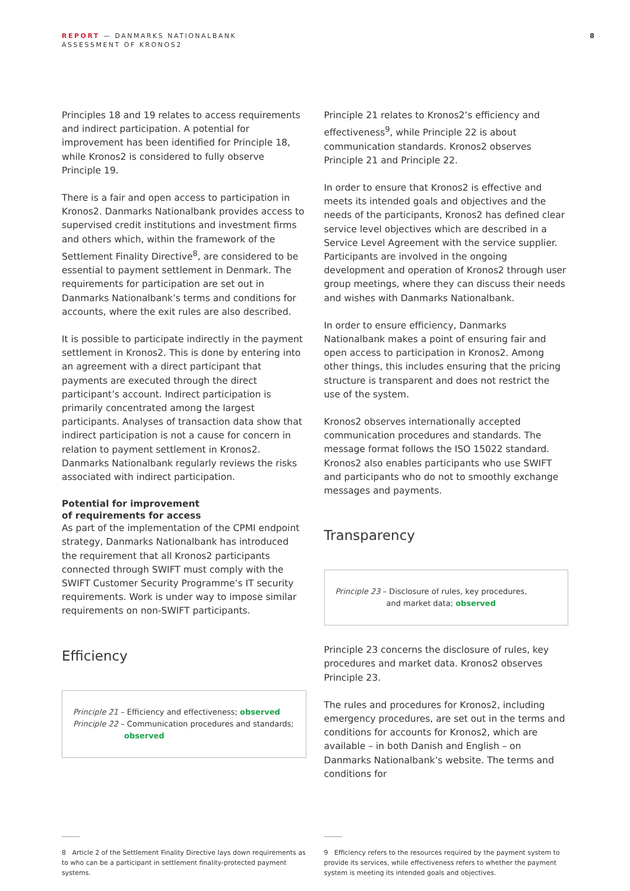REPORT — DANMARKS NATIONALBANK
ASSESSMENT OF KRONOS2
8
Principles 18 and 19 relates to access requirements and indirect participation. A potential for improvement has been identified for Principle 18, while Kronos2 is considered to fully observe Principle 19.
There is a fair and open access to participation in Kronos2. Danmarks Nationalbank provides access to supervised credit institutions and investment firms and others which, within the framework of the Settlement Finality Directive<sup>8</sup>, are considered to be essential to payment settlement in Denmark. The requirements for participation are set out in Danmarks Nationalbank’s terms and conditions for accounts, where the exit rules are also described.
It is possible to participate indirectly in the payment settlement in Kronos2. This is done by entering into an agreement with a direct participant that payments are executed through the direct participant’s account. Indirect participation is primarily concentrated among the largest participants. Analyses of transaction data show that indirect participation is not a cause for concern in relation to payment settlement in Kronos2. Danmarks Nationalbank regularly reviews the risks associated with indirect participation.
Potential for improvement
of requirements for access
As part of the implementation of the CPMI endpoint strategy, Danmarks Nationalbank has introduced the requirement that all Kronos2 participants connected through SWIFT must comply with the SWIFT Customer Security Programme’s IT security requirements. Work is under way to impose similar requirements on non-SWIFT participants.
Efficiency
Principle 21 – Efficiency and effectiveness; observed
Principle 22 – Communication procedures and standards;
observed
Principle 21 relates to Kronos2’s efficiency and effectiveness<sup>9</sup>, while Principle 22 is about communication standards. Kronos2 observes Principle 21 and Principle 22.
In order to ensure that Kronos2 is effective and meets its intended goals and objectives and the needs of the participants, Kronos2 has defined clear service level objectives which are described in a Service Level Agreement with the service supplier. Participants are involved in the ongoing development and operation of Kronos2 through user group meetings, where they can discuss their needs and wishes with Danmarks Nationalbank.
In order to ensure efficiency, Danmarks Nationalbank makes a point of ensuring fair and open access to participation in Kronos2. Among other things, this includes ensuring that the pricing structure is transparent and does not restrict the use of the system.
Kronos2 observes internationally accepted communication procedures and standards. The message format follows the ISO 15022 standard. Kronos2 also enables participants who use SWIFT and participants who do not to smoothly exchange messages and payments.
Transparency
Principle 23 – Disclosure of rules, key procedures,
and market data; observed
Principle 23 concerns the disclosure of rules, key procedures and market data. Kronos2 observes Principle 23.
The rules and procedures for Kronos2, including emergency procedures, are set out in the terms and conditions for accounts for Kronos2, which are available – in both Danish and English – on Danmarks Nationalbank’s website. The terms and conditions for
8 Article 2 of the Settlement Finality Directive lays down requirements as to who can be a participant in settlement finality-protected payment systems.
9 Efficiency refers to the resources required by the payment system to provide its services, while effectiveness refers to whether the payment system is meeting its intended goals and objectives.